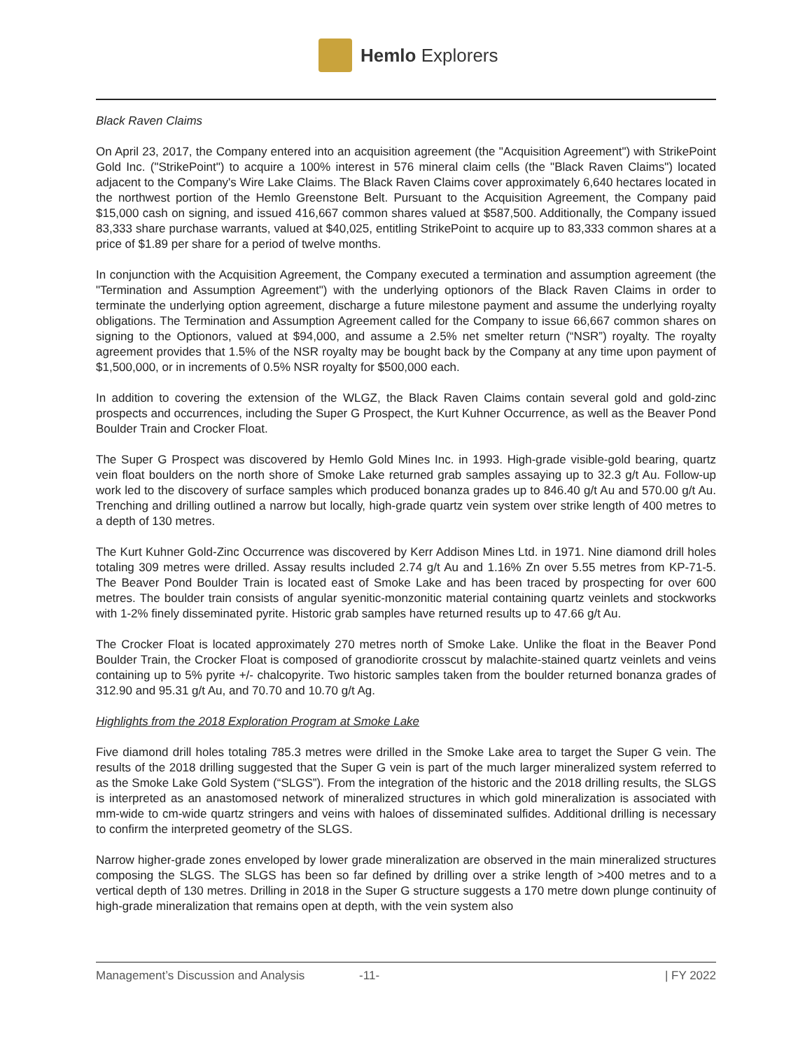Hemlo Explorers
Black Raven Claims
On April 23, 2017, the Company entered into an acquisition agreement (the "Acquisition Agreement") with StrikePoint Gold Inc. ("StrikePoint") to acquire a 100% interest in 576 mineral claim cells (the "Black Raven Claims") located adjacent to the Company's Wire Lake Claims. The Black Raven Claims cover approximately 6,640 hectares located in the northwest portion of the Hemlo Greenstone Belt. Pursuant to the Acquisition Agreement, the Company paid $15,000 cash on signing, and issued 416,667 common shares valued at $587,500. Additionally, the Company issued 83,333 share purchase warrants, valued at $40,025, entitling StrikePoint to acquire up to 83,333 common shares at a price of $1.89 per share for a period of twelve months.
In conjunction with the Acquisition Agreement, the Company executed a termination and assumption agreement (the "Termination and Assumption Agreement") with the underlying optionors of the Black Raven Claims in order to terminate the underlying option agreement, discharge a future milestone payment and assume the underlying royalty obligations. The Termination and Assumption Agreement called for the Company to issue 66,667 common shares on signing to the Optionors, valued at $94,000, and assume a 2.5% net smelter return (“NSR”) royalty. The royalty agreement provides that 1.5% of the NSR royalty may be bought back by the Company at any time upon payment of $1,500,000, or in increments of 0.5% NSR royalty for $500,000 each.
In addition to covering the extension of the WLGZ, the Black Raven Claims contain several gold and gold-zinc prospects and occurrences, including the Super G Prospect, the Kurt Kuhner Occurrence, as well as the Beaver Pond Boulder Train and Crocker Float.
The Super G Prospect was discovered by Hemlo Gold Mines Inc. in 1993. High-grade visible-gold bearing, quartz vein float boulders on the north shore of Smoke Lake returned grab samples assaying up to 32.3 g/t Au. Follow-up work led to the discovery of surface samples which produced bonanza grades up to 846.40 g/t Au and 570.00 g/t Au. Trenching and drilling outlined a narrow but locally, high-grade quartz vein system over strike length of 400 metres to a depth of 130 metres.
The Kurt Kuhner Gold-Zinc Occurrence was discovered by Kerr Addison Mines Ltd. in 1971. Nine diamond drill holes totaling 309 metres were drilled. Assay results included 2.74 g/t Au and 1.16% Zn over 5.55 metres from KP-71-5. The Beaver Pond Boulder Train is located east of Smoke Lake and has been traced by prospecting for over 600 metres. The boulder train consists of angular syenitic-monzonitic material containing quartz veinlets and stockworks with 1-2% finely disseminated pyrite. Historic grab samples have returned results up to 47.66 g/t Au.
The Crocker Float is located approximately 270 metres north of Smoke Lake. Unlike the float in the Beaver Pond Boulder Train, the Crocker Float is composed of granodiorite crosscut by malachite-stained quartz veinlets and veins containing up to 5% pyrite +/- chalcopyrite. Two historic samples taken from the boulder returned bonanza grades of 312.90 and 95.31 g/t Au, and 70.70 and 10.70 g/t Ag.
Highlights from the 2018 Exploration Program at Smoke Lake
Five diamond drill holes totaling 785.3 metres were drilled in the Smoke Lake area to target the Super G vein. The results of the 2018 drilling suggested that the Super G vein is part of the much larger mineralized system referred to as the Smoke Lake Gold System (“SLGS”). From the integration of the historic and the 2018 drilling results, the SLGS is interpreted as an anastomosed network of mineralized structures in which gold mineralization is associated with mm-wide to cm-wide quartz stringers and veins with haloes of disseminated sulfides. Additional drilling is necessary to confirm the interpreted geometry of the SLGS.
Narrow higher-grade zones enveloped by lower grade mineralization are observed in the main mineralized structures composing the SLGS. The SLGS has been so far defined by drilling over a strike length of >400 metres and to a vertical depth of 130 metres. Drilling in 2018 in the Super G structure suggests a 170 metre down plunge continuity of high-grade mineralization that remains open at depth, with the vein system also
Management’s Discussion and Analysis -11- | FY 2022